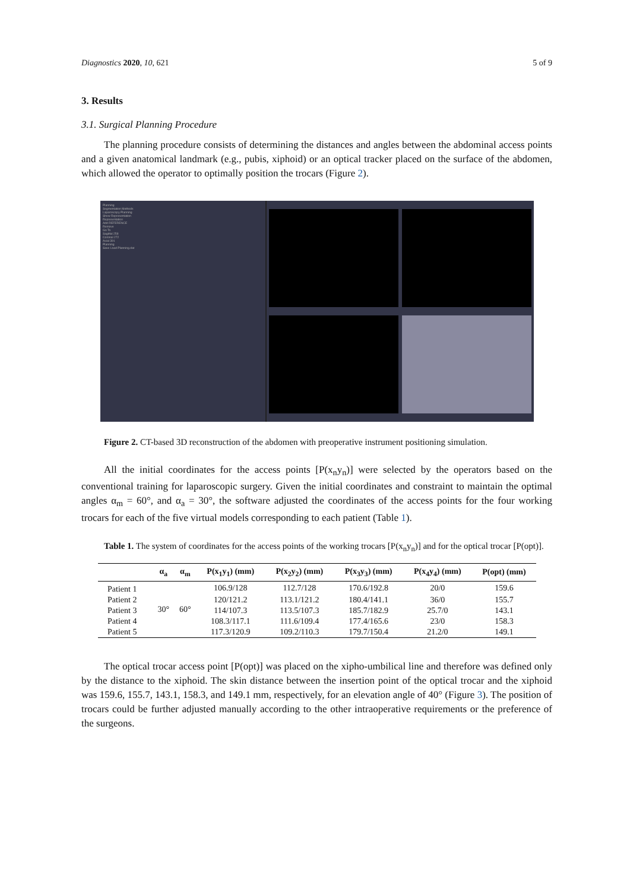Diagnostics 2020, 10, 621 5 of 9
3. Results
3.1. Surgical Planning Procedure
The planning procedure consists of determining the distances and angles between the abdominal access points and a given anatomical landmark (e.g., pubis, xiphoid) or an optical tracker placed on the surface of the abdomen, which allowed the operator to optimally position the trocars (Figure 2).
Planning
Segmentation Methods
Laparoscopy Planning
Show Representation
Representation
Add REFERENCE
Remove
Go To
Sagittal 258
Coronal 272
Axial 391
Planning
Save Load Planning.dat
Figure 2. CT-based 3D reconstruction of the abdomen with preoperative instrument positioning simulation.
All the initial coordinates for the access points [P(x<sub>n</sub>y<sub>n</sub>)] were selected by the operators based on the conventional training for laparoscopic surgery. Given the initial coordinates and constraint to maintain the optimal angles α<sub>m</sub> = 60°, and α<sub>a</sub> = 30°, the software adjusted the coordinates of the access points for the four working trocars for each of the five virtual models corresponding to each patient (Table 1).
Table 1. The system of coordinates for the access points of the working trocars [P(x<sub>n</sub>y<sub>n</sub>)] and for the optical trocar [P(opt)].
| | α<sub>a</sub> | α<sub>m</sub> | P(x<sub>1</sub>y<sub>1</sub>) (mm) | P(x<sub>2</sub>y<sub>2</sub>) (mm) | P(x<sub>3</sub>y<sub>3</sub>) (mm) | P(x<sub>4</sub>y<sub>4</sub>) (mm) | P(opt) (mm) |
| --- | --- | --- | --- | --- | --- | --- | --- |
| Patient 1 | 30° | 60° | 106.9/128 | 112.7/128 | 170.6/192.8 | 20/0 | 159.6 |
| Patient 2 | | | 120/121.2 | 113.1/121.2 | 180.4/141.1 | 36/0 | 155.7 |
| Patient 3 | | | 114/107.3 | 113.5/107.3 | 185.7/182.9 | 25.7/0 | 143.1 |
| Patient 4 | | | 108.3/117.1 | 111.6/109.4 | 177.4/165.6 | 23/0 | 158.3 |
| Patient 5 | | | 117.3/120.9 | 109.2/110.3 | 179.7/150.4 | 21.2/0 | 149.1 |
The optical trocar access point [P(opt)] was placed on the xipho-umbilical line and therefore was defined only by the distance to the xiphoid. The skin distance between the insertion point of the optical trocar and the xiphoid was 159.6, 155.7, 143.1, 158.3, and 149.1 mm, respectively, for an elevation angle of 40° (Figure 3). The position of trocars could be further adjusted manually according to the other intraoperative requirements or the preference of the surgeons.